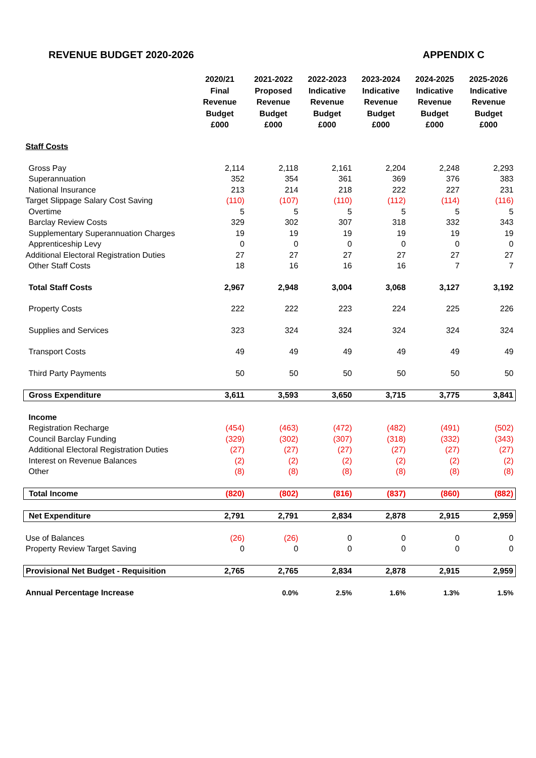REVENUE BUDGET 2020-2026 APPENDIX C
| | 2020/21 Final Revenue Budget £000 | 2021-2022 Proposed Revenue Budget £000 | 2022-2023 Indicative Revenue Budget £000 | 2023-2024 Indicative Revenue Budget £000 | 2024-2025 Indicative Revenue Budget £000 | 2025-2026 Indicative Revenue Budget £000 |
| --- | --- | --- | --- | --- | --- | --- |
| Staff Costs | | | | | | |
| Gross Pay | 2,114 | 2,118 | 2,161 | 2,204 | 2,248 | 2,293 |
| Superannuation | 352 | 354 | 361 | 369 | 376 | 383 |
| National Insurance | 213 | 214 | 218 | 222 | 227 | 231 |
| Target Slippage Salary Cost Saving | (110) | (107) | (110) | (112) | (114) | (116) |
| Overtime | 5 | 5 | 5 | 5 | 5 | 5 |
| Barclay Review Costs | 329 | 302 | 307 | 318 | 332 | 343 |
| Supplementary Superannuation Charges | 19 | 19 | 19 | 19 | 19 | 19 |
| Apprenticeship Levy | 0 | 0 | 0 | 0 | 0 | 0 |
| Additional Electoral Registration Duties | 27 | 27 | 27 | 27 | 27 | 27 |
| Other Staff Costs | 18 | 16 | 16 | 16 | 7 | 7 |
| Total Staff Costs | 2,967 | 2,948 | 3,004 | 3,068 | 3,127 | 3,192 |
| Property Costs | 222 | 222 | 223 | 224 | 225 | 226 |
| Supplies and Services | 323 | 324 | 324 | 324 | 324 | 324 |
| Transport Costs | 49 | 49 | 49 | 49 | 49 | 49 |
| Third Party Payments | 50 | 50 | 50 | 50 | 50 | 50 |
| Gross Expenditure | 3,611 | 3,593 | 3,650 | 3,715 | 3,775 | 3,841 |
| Income | | | | | | |
| Registration Recharge | (454) | (463) | (472) | (482) | (491) | (502) |
| Council Barclay Funding | (329) | (302) | (307) | (318) | (332) | (343) |
| Additional Electoral Registration Duties | (27) | (27) | (27) | (27) | (27) | (27) |
| Interest on Revenue Balances | (2) | (2) | (2) | (2) | (2) | (2) |
| Other | (8) | (8) | (8) | (8) | (8) | (8) |
| Total Income | (820) | (802) | (816) | (837) | (860) | (882) |
| Net Expenditure | 2,791 | 2,791 | 2,834 | 2,878 | 2,915 | 2,959 |
| Use of Balances | (26) | (26) | 0 | 0 | 0 | 0 |
| Property Review Target Saving | 0 | 0 | 0 | 0 | 0 | 0 |
| Provisional Net Budget - Requisition | 2,765 | 2,765 | 2,834 | 2,878 | 2,915 | 2,959 |
| Annual Percentage Increase | | 0.0% | 2.5% | 1.6% | 1.3% | 1.5% |